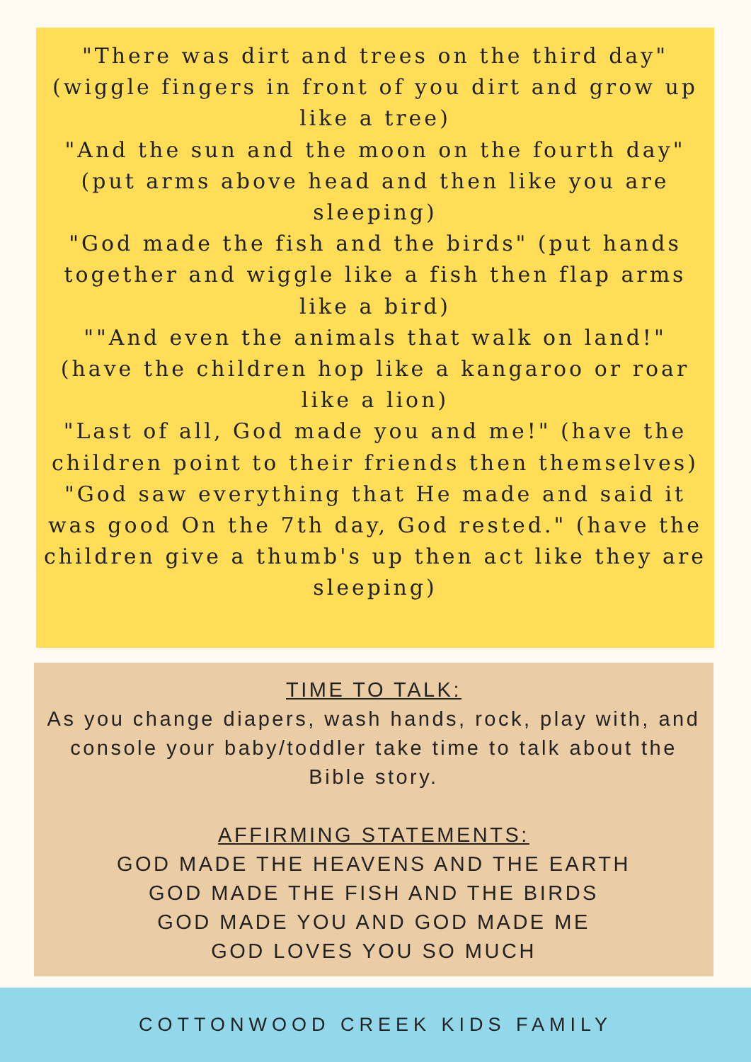"There was dirt and trees on the third day" (wiggle fingers in front of you dirt and grow up like a tree)
"And the sun and the moon on the fourth day" (put arms above head and then like you are sleeping)
"God made the fish and the birds" (put hands together and wiggle like a fish then flap arms like a bird)
""And even the animals that walk on land!" (have the children hop like a kangaroo or roar like a lion)
"Last of all, God made you and me!" (have the children point to their friends then themselves)
"God saw everything that He made and said it was good On the 7th day, God rested." (have the children give a thumb's up then act like they are sleeping)
TIME TO TALK:
As you change diapers, wash hands, rock, play with, and console your baby/toddler take time to talk about the Bible story.
AFFIRMING STATEMENTS:
GOD MADE THE HEAVENS AND THE EARTH
GOD MADE THE FISH AND THE BIRDS
GOD MADE YOU AND GOD MADE ME
GOD LOVES YOU SO MUCH
COTTONWOOD CREEK KIDS FAMILY